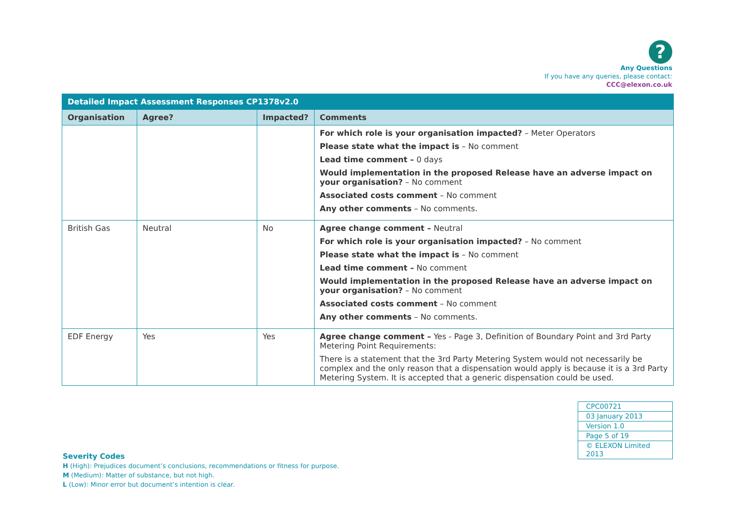?
Any Questions
If you have any queries, please contact:
CCC@elexon.co.uk
| Detailed Impact Assessment Responses CP1378v2.0 | | | |
| --- | --- | --- | --- |
| Organisation | Agree? | Impacted? | Comments |
| | | | For which role is your organisation impacted? – Meter Operators Please state what the impact is – No comment Lead time comment – 0 days Would implementation in the proposed Release have an adverse impact on your organisation? – No comment Associated costs comment – No comment Any other comments – No comments. |
| British Gas | Neutral | No | Agree change comment – Neutral For which role is your organisation impacted? – No comment Please state what the impact is – No comment Lead time comment – No comment Would implementation in the proposed Release have an adverse impact on your organisation? – No comment Associated costs comment – No comment Any other comments – No comments. |
| EDF Energy | Yes | Yes | Agree change comment – Yes - Page 3, Definition of Boundary Point and 3rd Party Metering Point Requirements: There is a statement that the 3rd Party Metering System would not necessarily be complex and the only reason that a dispensation would apply is because it is a 3rd Party Metering System. It is accepted that a generic dispensation could be used. |
| CPC00721 |
| 03 January 2013 |
| Version 1.0 |
| Page 5 of 19 |
| © ELEXON Limited 2013 |
Severity Codes
H (High): Prejudices document’s conclusions, recommendations or fitness for purpose.
M (Medium): Matter of substance, but not high.
L (Low): Minor error but document’s intention is clear.